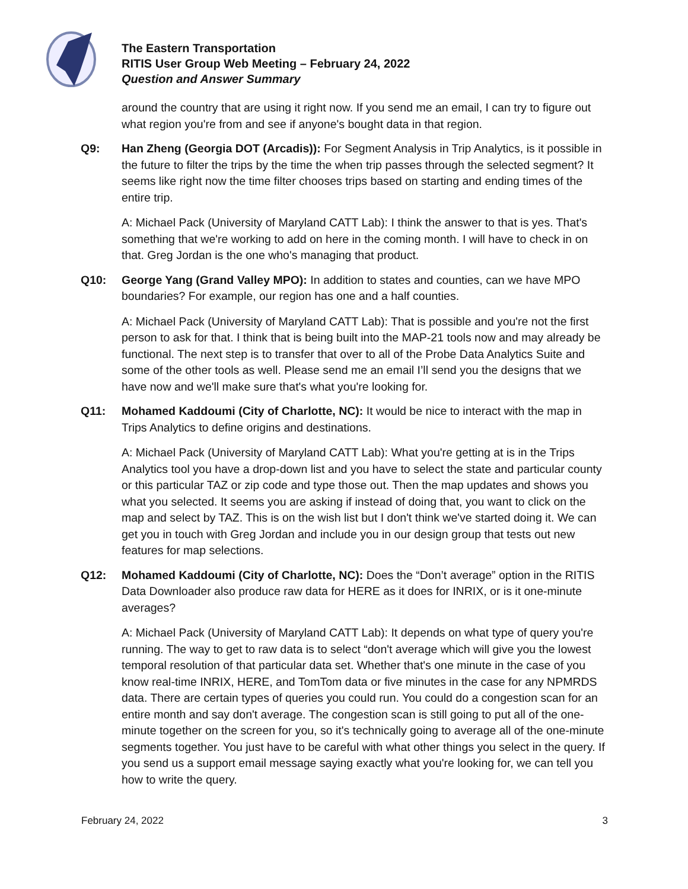The Eastern Transportation
RITIS User Group Web Meeting – February 24, 2022
Question and Answer Summary
around the country that are using it right now. If you send me an email, I can try to figure out what region you're from and see if anyone's bought data in that region.
Q9: Han Zheng (Georgia DOT (Arcadis)): For Segment Analysis in Trip Analytics, is it possible in the future to filter the trips by the time the when trip passes through the selected segment? It seems like right now the time filter chooses trips based on starting and ending times of the entire trip.
A: Michael Pack (University of Maryland CATT Lab): I think the answer to that is yes. That's something that we're working to add on here in the coming month. I will have to check in on that. Greg Jordan is the one who's managing that product.
Q10: George Yang (Grand Valley MPO): In addition to states and counties, can we have MPO boundaries? For example, our region has one and a half counties.
A: Michael Pack (University of Maryland CATT Lab): That is possible and you're not the first person to ask for that. I think that is being built into the MAP-21 tools now and may already be functional. The next step is to transfer that over to all of the Probe Data Analytics Suite and some of the other tools as well. Please send me an email I’ll send you the designs that we have now and we'll make sure that's what you're looking for.
Q11: Mohamed Kaddoumi (City of Charlotte, NC): It would be nice to interact with the map in Trips Analytics to define origins and destinations.
A: Michael Pack (University of Maryland CATT Lab): What you're getting at is in the Trips Analytics tool you have a drop-down list and you have to select the state and particular county or this particular TAZ or zip code and type those out. Then the map updates and shows you what you selected. It seems you are asking if instead of doing that, you want to click on the map and select by TAZ. This is on the wish list but I don't think we've started doing it. We can get you in touch with Greg Jordan and include you in our design group that tests out new features for map selections.
Q12: Mohamed Kaddoumi (City of Charlotte, NC): Does the “Don’t average” option in the RITIS Data Downloader also produce raw data for HERE as it does for INRIX, or is it one-minute averages?
A: Michael Pack (University of Maryland CATT Lab): It depends on what type of query you're running. The way to get to raw data is to select “don't average which will give you the lowest temporal resolution of that particular data set. Whether that's one minute in the case of you know real-time INRIX, HERE, and TomTom data or five minutes in the case for any NPMRDS data. There are certain types of queries you could run. You could do a congestion scan for an entire month and say don't average. The congestion scan is still going to put all of the one-minute together on the screen for you, so it's technically going to average all of the one-minute segments together. You just have to be careful with what other things you select in the query. If you send us a support email message saying exactly what you're looking for, we can tell you how to write the query.
February 24, 2022 3